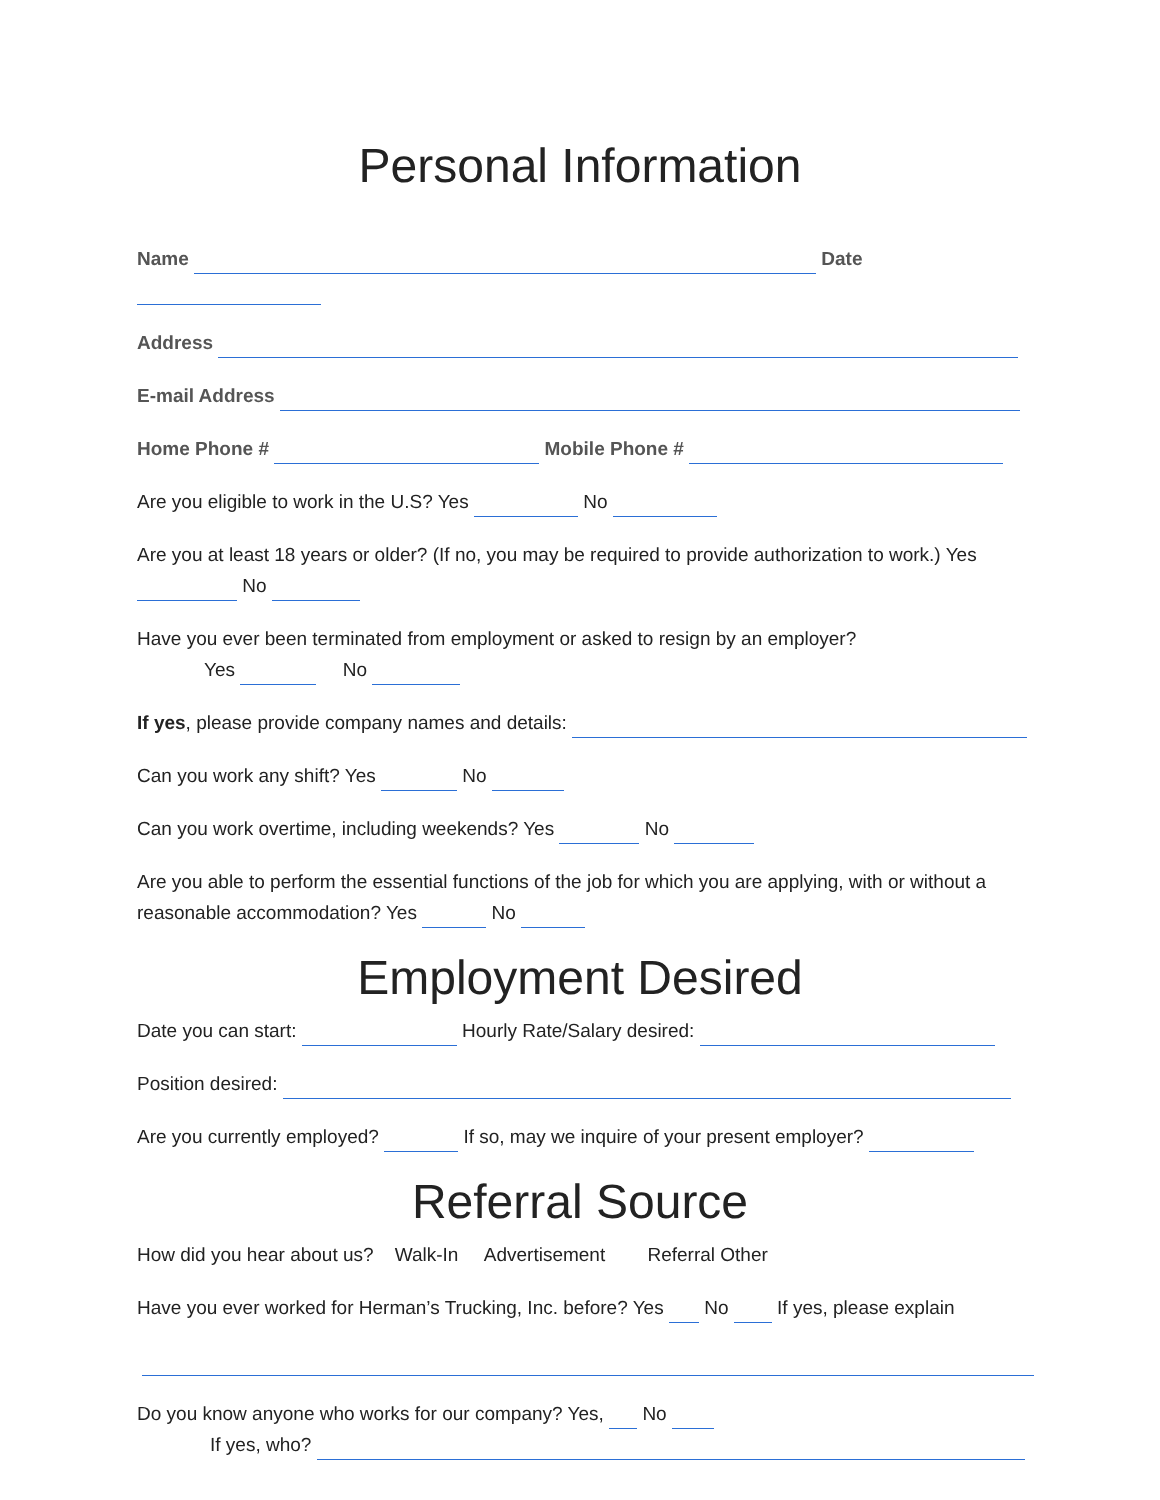Personal Information
Name Date
Address
E-mail Address
Home Phone # Mobile Phone #
Are you eligible to work in the U.S? Yes No
Are you at least 18 years or older? (If no, you may be required to provide authorization to work.) Yes No
Have you ever been terminated from employment or asked to resign by an employer?
Yes No
If yes, please provide company names and details:
Can you work any shift? Yes No
Can you work overtime, including weekends? Yes No
Are you able to perform the essential functions of the job for which you are applying, with or without a reasonable accommodation? Yes No
Employment Desired
Date you can start: Hourly Rate/Salary desired:
Position desired:
Are you currently employed? If so, may we inquire of your present employer?
Referral Source
How did you hear about us? Walk-In Advertisement Referral Other
Have you ever worked for Herman’s Trucking, Inc. before? Yes No If yes, please explain
Do you know anyone who works for our company? Yes, No
If yes, who?